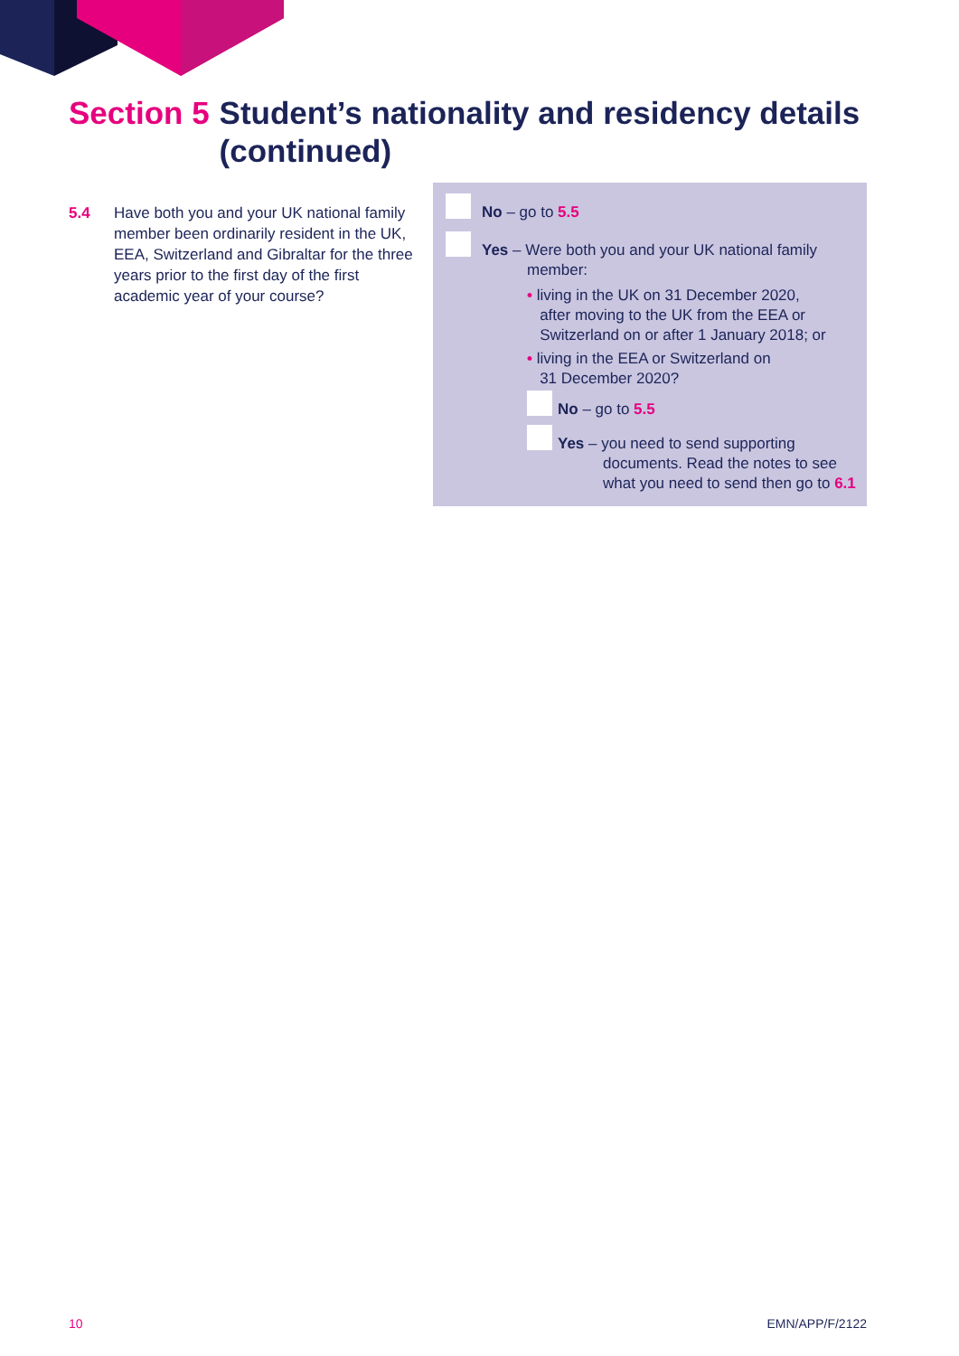Section 5 Student’s nationality and residency details (continued)
5.4 Have both you and your UK national family member been ordinarily resident in the UK, EEA, Switzerland and Gibraltar for the three years prior to the first day of the first academic year of your course?
No – go to 5.5
Yes – Were both you and your UK national family
member:
• living in the UK on 31 December 2020,
after moving to the UK from the EEA or
Switzerland on or after 1 January 2018; or
• living in the EEA or Switzerland on
31 December 2020?
No – go to 5.5
Yes – you need to send supporting
documents. Read the notes to see
what you need to send then go to 6.1
10 EMN/APP/F/2122